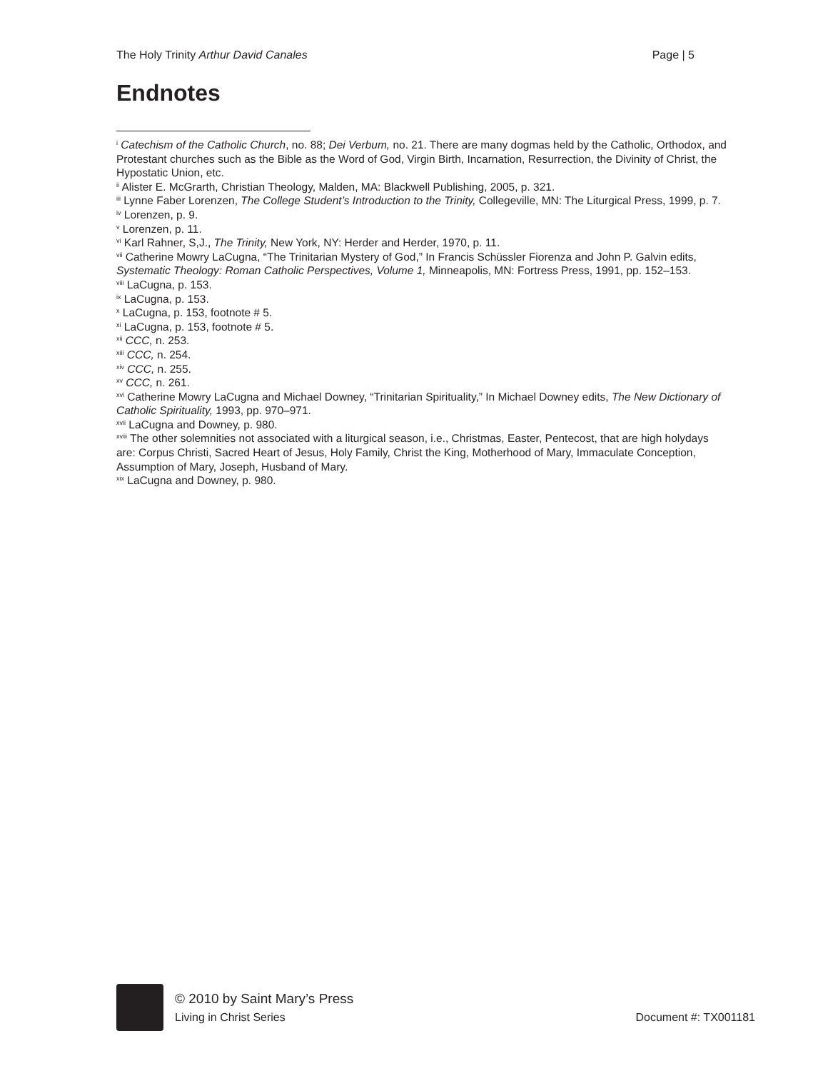The Holy Trinity Arthur David Canales Page | 5
Endnotes
<sup>i</sup> Catechism of the Catholic Church, no. 88; Dei Verbum, no. 21. There are many dogmas held by the Catholic, Orthodox, and Protestant churches such as the Bible as the Word of God, Virgin Birth, Incarnation, Resurrection, the Divinity of Christ, the Hypostatic Union, etc.
<sup>ii</sup> Alister E. McGrarth, Christian Theology, Malden, MA: Blackwell Publishing, 2005, p. 321.
<sup>iii</sup> Lynne Faber Lorenzen, The College Student’s Introduction to the Trinity, Collegeville, MN: The Liturgical Press, 1999, p. 7.
<sup>iv</sup> Lorenzen, p. 9.
<sup>v</sup> Lorenzen, p. 11.
<sup>vi</sup> Karl Rahner, S,J., The Trinity, New York, NY: Herder and Herder, 1970, p. 11.
<sup>vii</sup> Catherine Mowry LaCugna, “The Trinitarian Mystery of God,” In Francis Schüssler Fiorenza and John P. Galvin edits, Systematic Theology: Roman Catholic Perspectives, Volume 1, Minneapolis, MN: Fortress Press, 1991, pp. 152–153.
<sup>viii</sup> LaCugna, p. 153.
<sup>ix</sup> LaCugna, p. 153.
<sup>x</sup> LaCugna, p. 153, footnote # 5.
<sup>xi</sup> LaCugna, p. 153, footnote # 5.
<sup>xii</sup> CCC, n. 253.
<sup>xiii</sup> CCC, n. 254.
<sup>xiv</sup> CCC, n. 255.
<sup>xv</sup> CCC, n. 261.
<sup>xvi</sup> Catherine Mowry LaCugna and Michael Downey, “Trinitarian Spirituality,” In Michael Downey edits, The New Dictionary of Catholic Spirituality, 1993, pp. 970–971.
<sup>xvii</sup> LaCugna and Downey, p. 980.
<sup>xviii</sup> The other solemnities not associated with a liturgical season, i.e., Christmas, Easter, Pentecost, that are high holydays are: Corpus Christi, Sacred Heart of Jesus, Holy Family, Christ the King, Motherhood of Mary, Immaculate Conception, Assumption of Mary, Joseph, Husband of Mary.
<sup>xix</sup> LaCugna and Downey, p. 980.
© 2010 by Saint Mary’s Press
Living in Christ Series Document #: TX001181